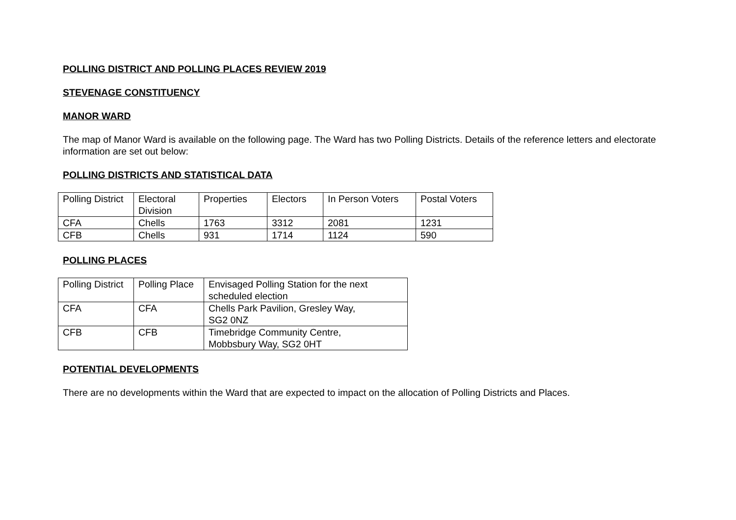POLLING DISTRICT AND POLLING PLACES REVIEW 2019
STEVENAGE CONSTITUENCY
MANOR WARD
The map of Manor Ward is available on the following page. The Ward has two Polling Districts. Details of the reference letters and electorate information are set out below:
POLLING DISTRICTS AND STATISTICAL DATA
| Polling District | Electoral Division | Properties | Electors | In Person Voters | Postal Voters |
| CFA | Chells | 1763 | 3312 | 2081 | 1231 |
| CFB | Chells | 931 | 1714 | 1124 | 590 |
POLLING PLACES
| Polling District | Polling Place | Envisaged Polling Station for the next scheduled election |
| CFA | CFA | Chells Park Pavilion, Gresley Way, SG2 0NZ |
| CFB | CFB | Timebridge Community Centre, Mobbsbury Way, SG2 0HT |
POTENTIAL DEVELOPMENTS
There are no developments within the Ward that are expected to impact on the allocation of Polling Districts and Places.